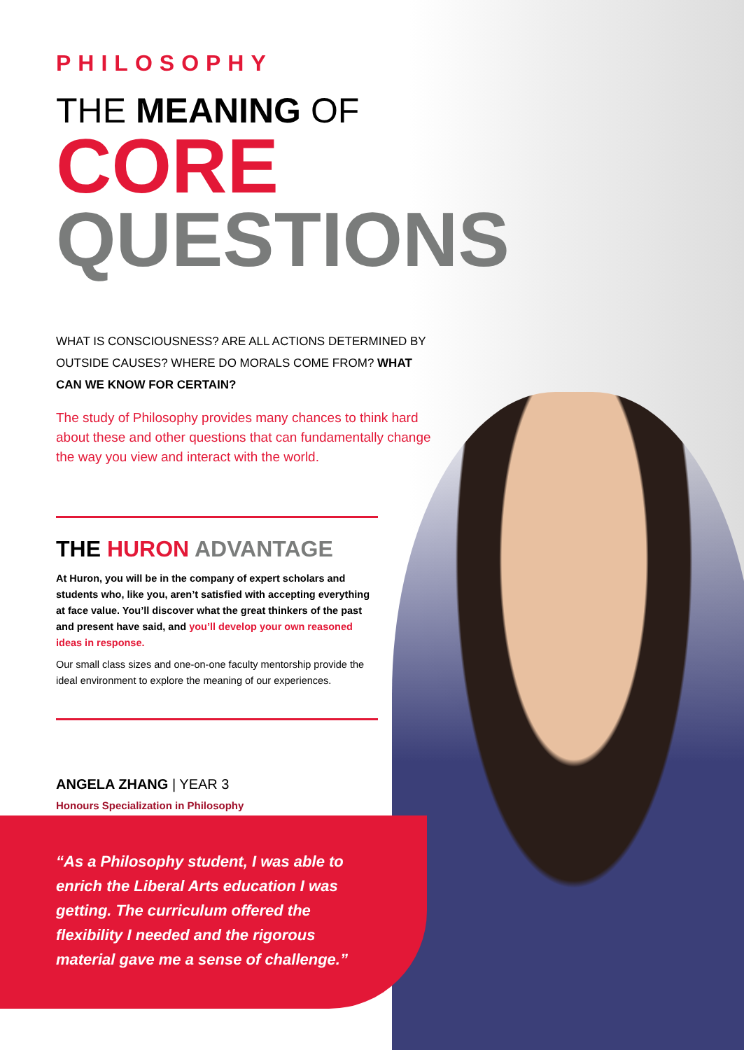PHILOSOPHY
THE MEANING OF
CORE
QUESTIONS
WHAT IS CONSCIOUSNESS? ARE ALL ACTIONS DETERMINED BY OUTSIDE CAUSES? WHERE DO MORALS COME FROM? WHAT CAN WE KNOW FOR CERTAIN?
The study of Philosophy provides many chances to think hard about these and other questions that can fundamentally change the way you view and interact with the world.
THE HURON ADVANTAGE
At Huron, you will be in the company of expert scholars and students who, like you, aren’t satisfied with accepting everything at face value. You’ll discover what the great thinkers of the past and present have said, and you’ll develop your own reasoned ideas in response.
Our small class sizes and one-on-one faculty mentorship provide the ideal environment to explore the meaning of our experiences.
ANGELA ZHANG | YEAR 3
Honours Specialization in Philosophy
“As a Philosophy student, I was able to enrich the Liberal Arts education I was getting. The curriculum offered the flexibility I needed and the rigorous material gave me a sense of challenge.”